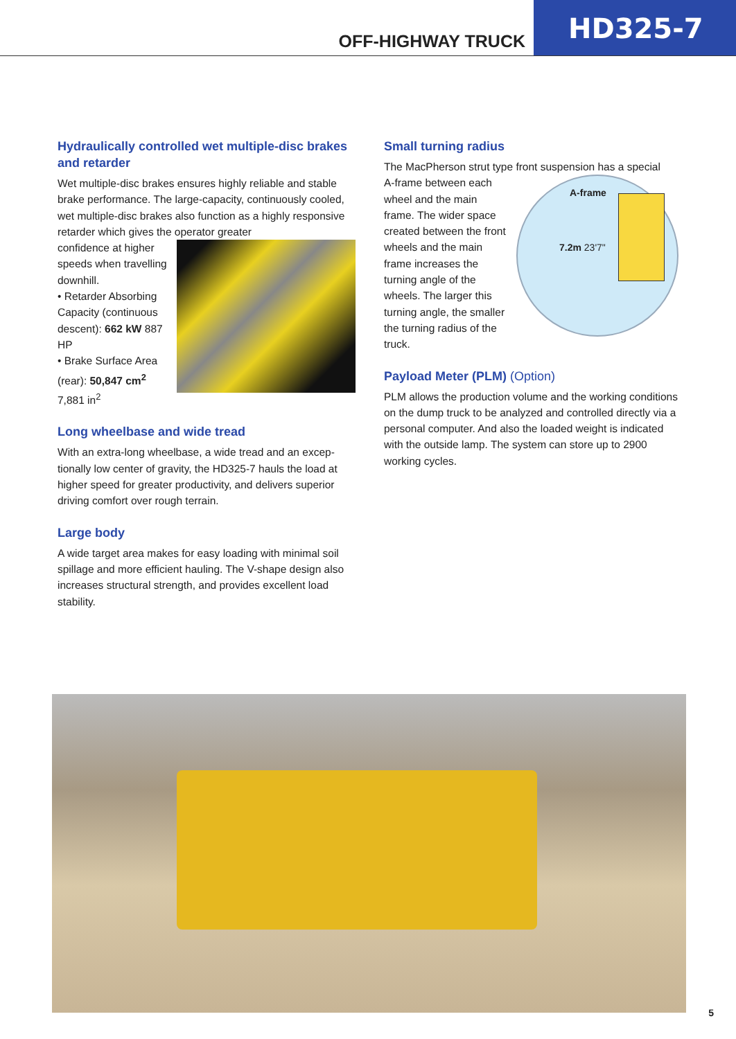OFF-HIGHWAY TRUCK
HD325-7
Hydraulically controlled wet multiple-disc brakes and retarder
Wet multiple-disc brakes ensures highly reliable and stable brake performance. The large-capacity, continuously cooled, wet multiple-disc brakes also function as a highly responsive retarder which gives the operator greater
confidence at higher speeds when travel­ling downhill.
• Retarder Absorbing Capacity (continuous descent): 662 kW 887 HP
• Brake Surface Area (rear): 50,847 cm<sup>2</sup> 7,881 in<sup>2</sup>
Long wheelbase and wide tread
With an extra-long wheelbase, a wide tread and an excep­tionally low center of gravity, the HD325-7 hauls the load at higher speed for greater productivity, and delivers superior driving comfort over rough terrain.
Large body
A wide target area makes for easy loading with minimal soil spillage and more efficient hauling. The V-shape design also increases structural strength, and provides excellent load stability.
Small turning radius
The MacPherson strut type front suspension has a special
A-frame between each wheel and the main frame. The wider space created between the front wheels and the main frame increases the turning angle of the wheels. The larger this turning angle, the smaller the turning radius of the truck.
A-frame
7.2m 23'7"
Payload Meter (PLM) (Option)
PLM allows the production volume and the working conditions on the dump truck to be analyzed and controlled directly via a personal computer. And also the loaded weight is indicated with the outside lamp. The system can store up to 2900 working cycles.
5